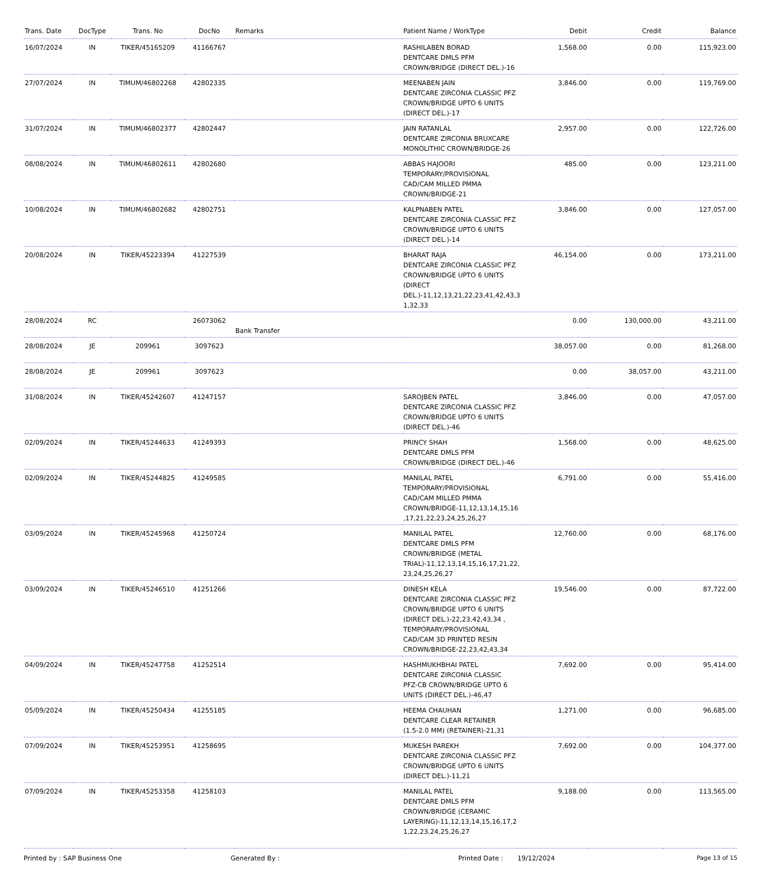| Trans. Date | DocType | Trans. No | DocNo | Remarks | Patient Name / WorkType | Debit | Credit | Balance |
| --- | --- | --- | --- | --- | --- | --- | --- | --- |
| 16/07/2024 | IN | TIKER/45165209 | 41166767 | | RASHILABEN BORAD DENTCARE DMLS PFM CROWN/BRIDGE (DIRECT DEL.)-16 | 1,568.00 | 0.00 | 115,923.00 |
| 27/07/2024 | IN | TIMUM/46802268 | 42802335 | | MEENABEN JAIN DENTCARE ZIRCONIA CLASSIC PFZ CROWN/BRIDGE UPTO 6 UNITS (DIRECT DEL.)-17 | 3,846.00 | 0.00 | 119,769.00 |
| 31/07/2024 | IN | TIMUM/46802377 | 42802447 | | JAIN RATANLAL DENTCARE ZIRCONIA BRUXCARE MONOLITHIC CROWN/BRIDGE-26 | 2,957.00 | 0.00 | 122,726.00 |
| 08/08/2024 | IN | TIMUM/46802611 | 42802680 | | ABBAS HAJOORI TEMPORARY/PROVISIONAL CAD/CAM MILLED PMMA CROWN/BRIDGE-21 | 485.00 | 0.00 | 123,211.00 |
| 10/08/2024 | IN | TIMUM/46802682 | 42802751 | | KALPNABEN PATEL DENTCARE ZIRCONIA CLASSIC PFZ CROWN/BRIDGE UPTO 6 UNITS (DIRECT DEL.)-14 | 3,846.00 | 0.00 | 127,057.00 |
| 20/08/2024 | IN | TIKER/45223394 | 41227539 | | BHARAT RAJA DENTCARE ZIRCONIA CLASSIC PFZ CROWN/BRIDGE UPTO 6 UNITS (DIRECT DEL.)-11,12,13,21,22,23,41,42,43,3 1,32,33 | 46,154.00 | 0.00 | 173,211.00 |
| 28/08/2024 | RC | | 26073062 | Bank Transfer | | 0.00 | 130,000.00 | 43,211.00 |
| 28/08/2024 | JE | 209961 | 3097623 | | | 38,057.00 | 0.00 | 81,268.00 |
| 28/08/2024 | JE | 209961 | 3097623 | | | 0.00 | 38,057.00 | 43,211.00 |
| 31/08/2024 | IN | TIKER/45242607 | 41247157 | | SAROJBEN PATEL DENTCARE ZIRCONIA CLASSIC PFZ CROWN/BRIDGE UPTO 6 UNITS (DIRECT DEL.)-46 | 3,846.00 | 0.00 | 47,057.00 |
| 02/09/2024 | IN | TIKER/45244633 | 41249393 | | PRINCY SHAH DENTCARE DMLS PFM CROWN/BRIDGE (DIRECT DEL.)-46 | 1,568.00 | 0.00 | 48,625.00 |
| 02/09/2024 | IN | TIKER/45244825 | 41249585 | | MANILAL PATEL TEMPORARY/PROVISIONAL CAD/CAM MILLED PMMA CROWN/BRIDGE-11,12,13,14,15,16 ,17,21,22,23,24,25,26,27 | 6,791.00 | 0.00 | 55,416.00 |
| 03/09/2024 | IN | TIKER/45245968 | 41250724 | | MANILAL PATEL DENTCARE DMLS PFM CROWN/BRIDGE (METAL TRIAL)-11,12,13,14,15,16,17,21,22, 23,24,25,26,27 | 12,760.00 | 0.00 | 68,176.00 |
| 03/09/2024 | IN | TIKER/45246510 | 41251266 | | DINESH KELA DENTCARE ZIRCONIA CLASSIC PFZ CROWN/BRIDGE UPTO 6 UNITS (DIRECT DEL.)-22,23,42,43,34 , TEMPORARY/PROVISIONAL CAD/CAM 3D PRINTED RESIN CROWN/BRIDGE-22,23,42,43,34 | 19,546.00 | 0.00 | 87,722.00 |
| 04/09/2024 | IN | TIKER/45247758 | 41252514 | | HASHMUKHBHAI PATEL DENTCARE ZIRCONIA CLASSIC PFZ-CB CROWN/BRIDGE UPTO 6 UNITS (DIRECT DEL.)-46,47 | 7,692.00 | 0.00 | 95,414.00 |
| 05/09/2024 | IN | TIKER/45250434 | 41255185 | | HEEMA CHAUHAN DENTCARE CLEAR RETAINER (1.5-2.0 MM) (RETAINER)-21,31 | 1,271.00 | 0.00 | 96,685.00 |
| 07/09/2024 | IN | TIKER/45253951 | 41258695 | | MUKESH PAREKH DENTCARE ZIRCONIA CLASSIC PFZ CROWN/BRIDGE UPTO 6 UNITS (DIRECT DEL.)-11,21 | 7,692.00 | 0.00 | 104,377.00 |
| 07/09/2024 | IN | TIKER/45253358 | 41258103 | | MANILAL PATEL DENTCARE DMLS PFM CROWN/BRIDGE (CERAMIC LAYERING)-11,12,13,14,15,16,17,2 1,22,23,24,25,26,27 | 9,188.00 | 0.00 | 113,565.00 |
Printed by : SAP Business One Generated By : Printed Date : 19/12/2024 Page 13 of 15